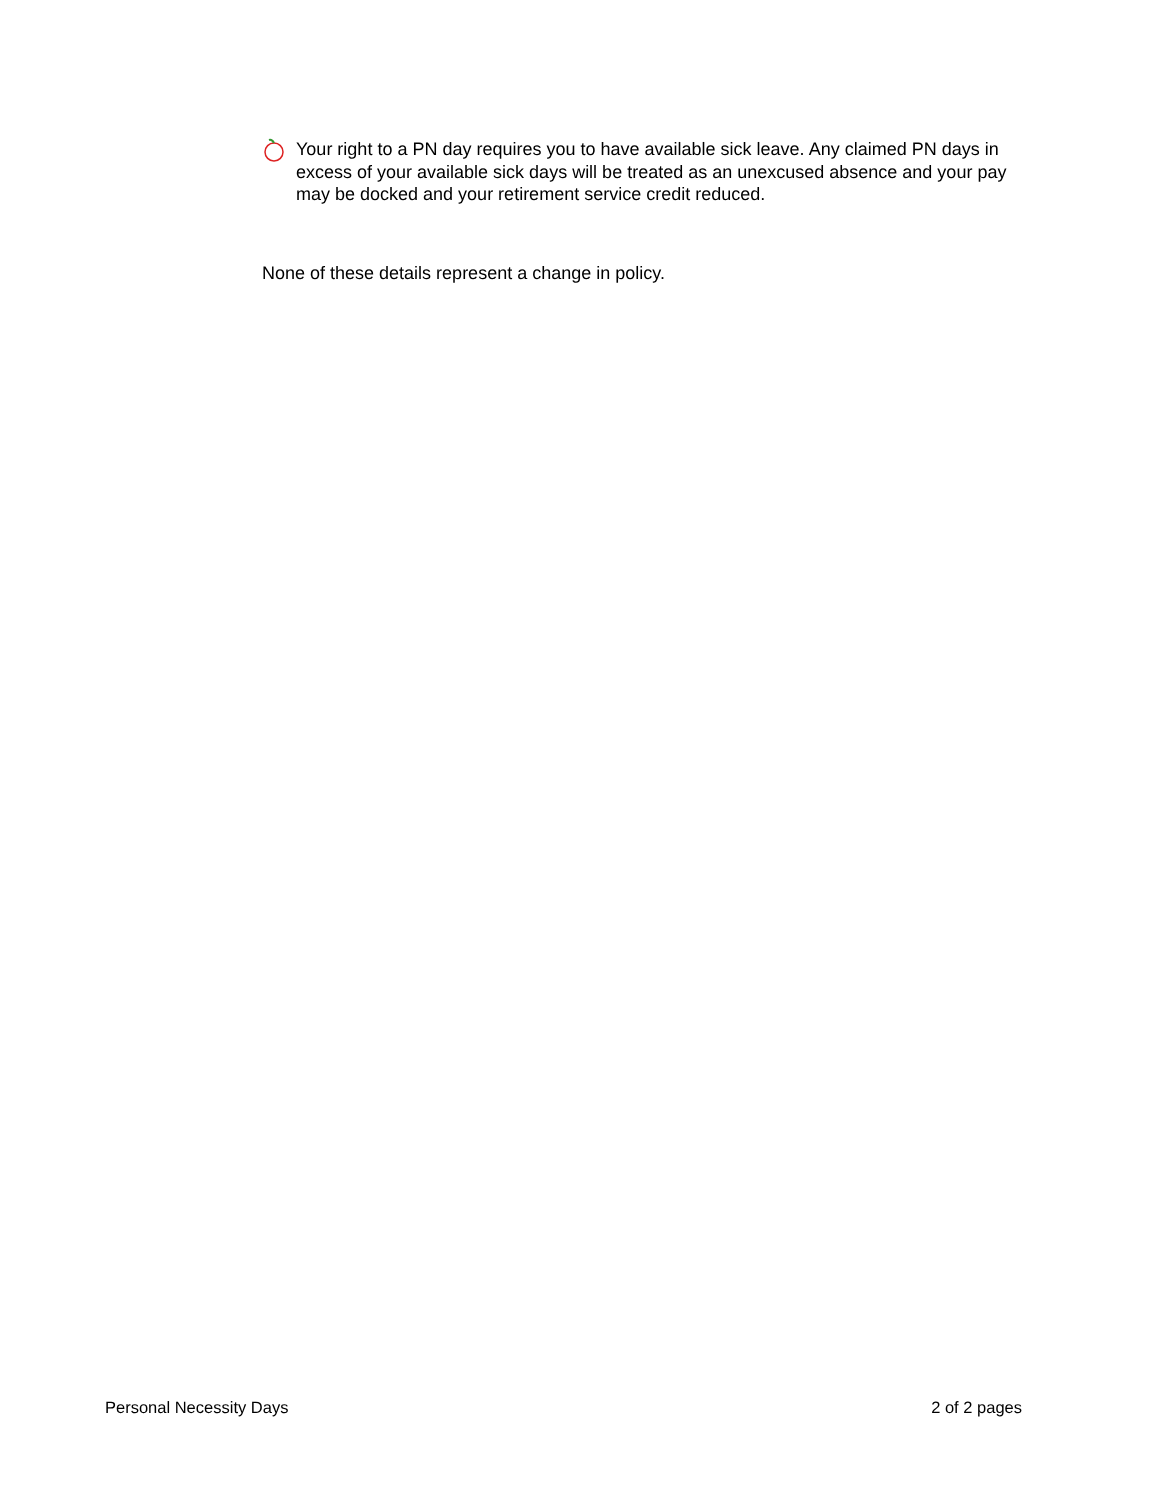Your right to a PN day requires you to have available sick leave. Any claimed PN days in excess of your available sick days will be treated as an unexcused absence and your pay may be docked and your retirement service credit reduced.
None of these details represent a change in policy.
Personal Necessity Days 2 of 2 pages